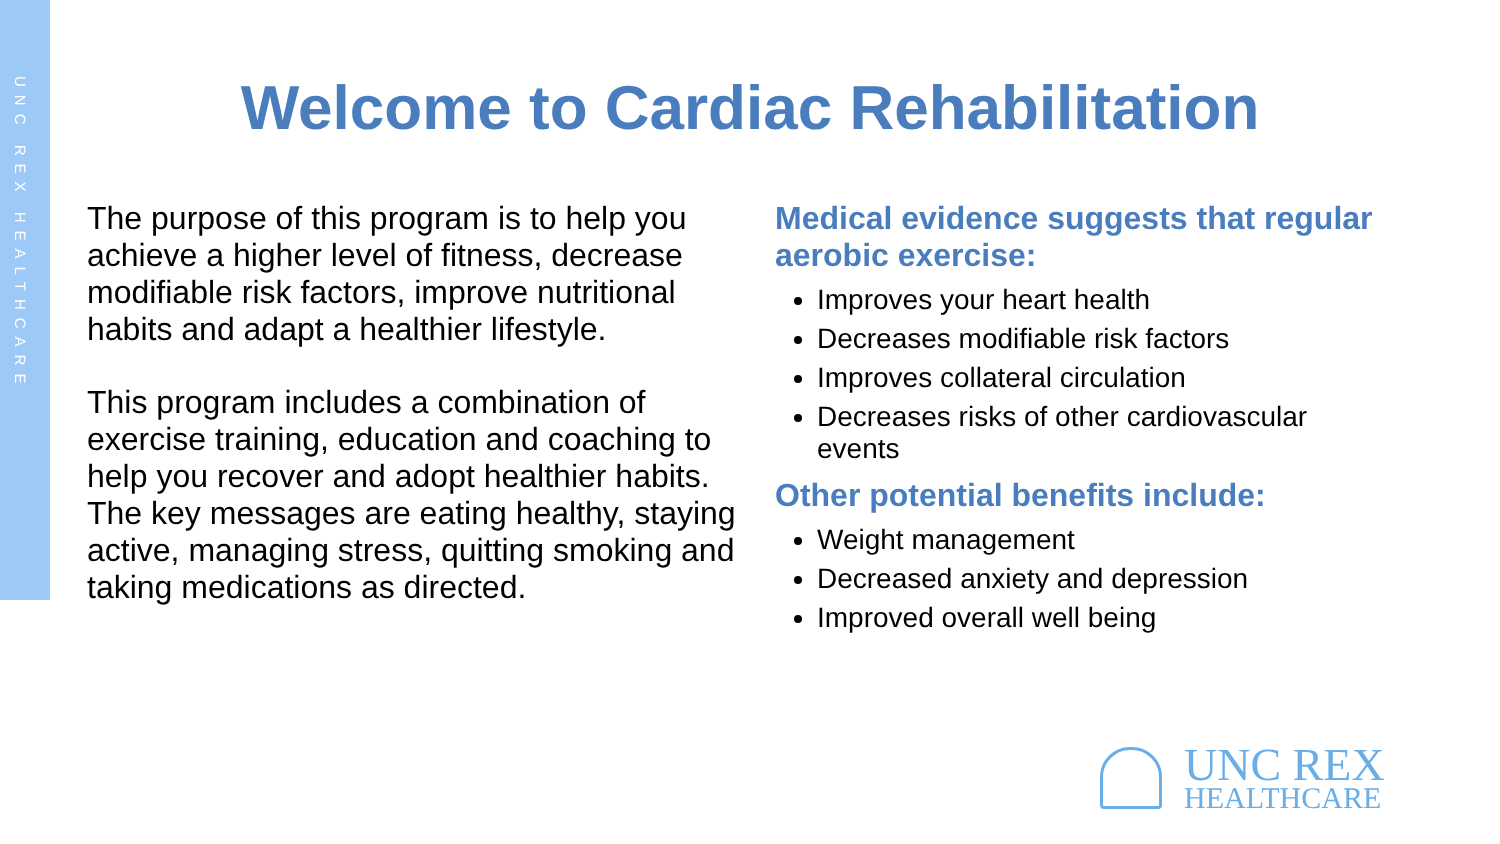UNC REX HEALTHCARE
Welcome to Cardiac Rehabilitation
The purpose of this program is to help you achieve a higher level of fitness, decrease modifiable risk factors, improve nutritional habits and adapt a healthier lifestyle.
This program includes a combination of exercise training, education and coaching to help you recover and adopt healthier habits. The key messages are eating healthy, staying active, managing stress, quitting smoking and taking medications as directed.
Medical evidence suggests that regular aerobic exercise:
Improves your heart health
Decreases modifiable risk factors
Improves collateral circulation
Decreases risks of other cardiovascular events
Other potential benefits include:
Weight management
Decreased anxiety and depression
Improved overall well being
UNC REX
HEALTHCARE